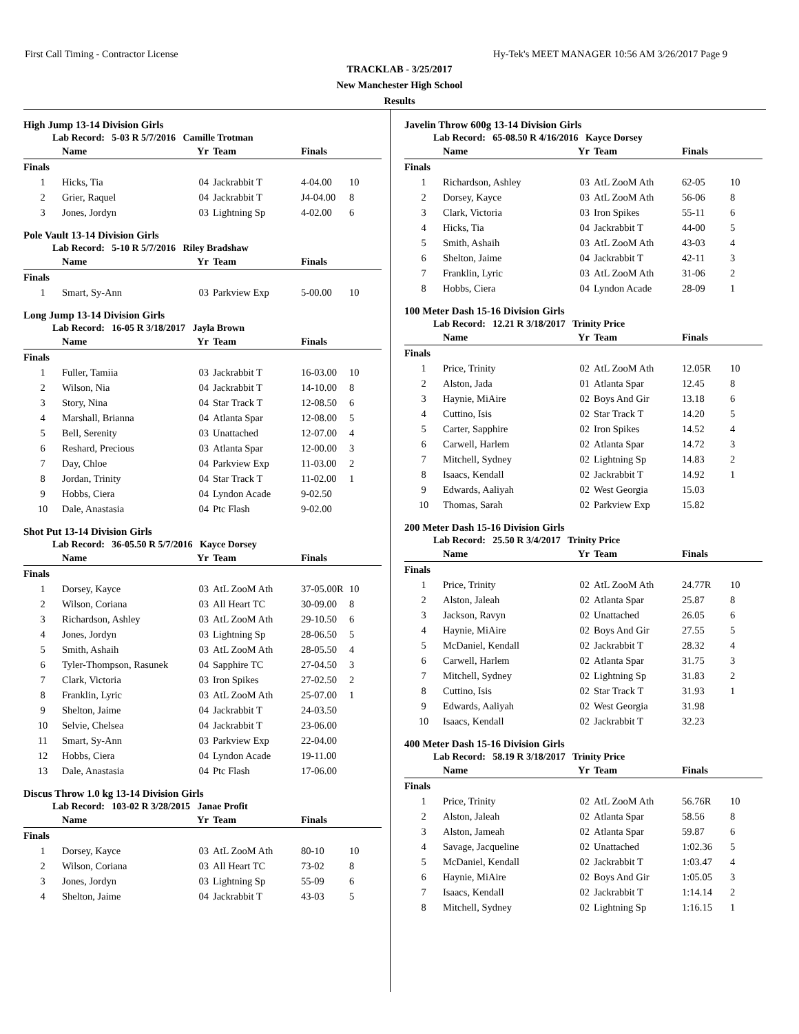First Call Timing - Contractor License Hy-Tek's MEET MANAGER 10:56 AM 3/26/2017 Page 9
TRACKLAB - 3/25/2017
New Manchester High School
Results
High Jump 13-14 Division Girls
Lab Record: 5-03 R 5/7/2016 Camille Trotman
| | Name | Yr | Team | Finals | |
| --- | --- | --- | --- | --- | --- |
| Finals | | | | | |
| 1 | Hicks, Tia | 04 | Jackrabbit T | 4-04.00 | 10 |
| 2 | Grier, Raquel | 04 | Jackrabbit T | J4-04.00 | 8 |
| 3 | Jones, Jordyn | 03 | Lightning Sp | 4-02.00 | 6 |
Pole Vault 13-14 Division Girls
Lab Record: 5-10 R 5/7/2016 Riley Bradshaw
| | Name | Yr | Team | Finals | |
| --- | --- | --- | --- | --- | --- |
| Finals | | | | | |
| 1 | Smart, Sy-Ann | 03 | Parkview Exp | 5-00.00 | 10 |
Long Jump 13-14 Division Girls
Lab Record: 16-05 R 3/18/2017 Jayla Brown
| | Name | Yr | Team | Finals | |
| --- | --- | --- | --- | --- | --- |
| Finals | | | | | |
| 1 | Fuller, Tamiia | 03 | Jackrabbit T | 16-03.00 | 10 |
| 2 | Wilson, Nia | 04 | Jackrabbit T | 14-10.00 | 8 |
| 3 | Story, Nina | 04 | Star Track T | 12-08.50 | 6 |
| 4 | Marshall, Brianna | 04 | Atlanta Spar | 12-08.00 | 5 |
| 5 | Bell, Serenity | 03 | Unattached | 12-07.00 | 4 |
| 6 | Reshard, Precious | 03 | Atlanta Spar | 12-00.00 | 3 |
| 7 | Day, Chloe | 04 | Parkview Exp | 11-03.00 | 2 |
| 8 | Jordan, Trinity | 04 | Star Track T | 11-02.00 | 1 |
| 9 | Hobbs, Ciera | 04 | Lyndon Acade | 9-02.50 | |
| 10 | Dale, Anastasia | 04 | Ptc Flash | 9-02.00 | |
Shot Put 13-14 Division Girls
Lab Record: 36-05.50 R 5/7/2016 Kayce Dorsey
| | Name | Yr | Team | Finals | |
| --- | --- | --- | --- | --- | --- |
| Finals | | | | | |
| 1 | Dorsey, Kayce | 03 | AtL ZooM Ath | 37-05.00R | 10 |
| 2 | Wilson, Coriana | 03 | All Heart TC | 30-09.00 | 8 |
| 3 | Richardson, Ashley | 03 | AtL ZooM Ath | 29-10.50 | 6 |
| 4 | Jones, Jordyn | 03 | Lightning Sp | 28-06.50 | 5 |
| 5 | Smith, Ashaih | 03 | AtL ZooM Ath | 28-05.50 | 4 |
| 6 | Tyler-Thompson, Rasunek | 04 | Sapphire TC | 27-04.50 | 3 |
| 7 | Clark, Victoria | 03 | Iron Spikes | 27-02.50 | 2 |
| 8 | Franklin, Lyric | 03 | AtL ZooM Ath | 25-07.00 | 1 |
| 9 | Shelton, Jaime | 04 | Jackrabbit T | 24-03.50 | |
| 10 | Selvie, Chelsea | 04 | Jackrabbit T | 23-06.00 | |
| 11 | Smart, Sy-Ann | 03 | Parkview Exp | 22-04.00 | |
| 12 | Hobbs, Ciera | 04 | Lyndon Acade | 19-11.00 | |
| 13 | Dale, Anastasia | 04 | Ptc Flash | 17-06.00 | |
Discus Throw 1.0 kg 13-14 Division Girls
Lab Record: 103-02 R 3/28/2015 Janae Profit
| | Name | Yr | Team | Finals | |
| --- | --- | --- | --- | --- | --- |
| Finals | | | | | |
| 1 | Dorsey, Kayce | 03 | AtL ZooM Ath | 80-10 | 10 |
| 2 | Wilson, Coriana | 03 | All Heart TC | 73-02 | 8 |
| 3 | Jones, Jordyn | 03 | Lightning Sp | 55-09 | 6 |
| 4 | Shelton, Jaime | 04 | Jackrabbit T | 43-03 | 5 |
Javelin Throw 600g 13-14 Division Girls
Lab Record: 65-08.50 R 4/16/2016 Kayce Dorsey
| | Name | Yr | Team | Finals | |
| --- | --- | --- | --- | --- | --- |
| Finals | | | | | |
| 1 | Richardson, Ashley | 03 | AtL ZooM Ath | 62-05 | 10 |
| 2 | Dorsey, Kayce | 03 | AtL ZooM Ath | 56-06 | 8 |
| 3 | Clark, Victoria | 03 | Iron Spikes | 55-11 | 6 |
| 4 | Hicks, Tia | 04 | Jackrabbit T | 44-00 | 5 |
| 5 | Smith, Ashaih | 03 | AtL ZooM Ath | 43-03 | 4 |
| 6 | Shelton, Jaime | 04 | Jackrabbit T | 42-11 | 3 |
| 7 | Franklin, Lyric | 03 | AtL ZooM Ath | 31-06 | 2 |
| 8 | Hobbs, Ciera | 04 | Lyndon Acade | 28-09 | 1 |
100 Meter Dash 15-16 Division Girls
Lab Record: 12.21 R 3/18/2017 Trinity Price
| | Name | Yr | Team | Finals | |
| --- | --- | --- | --- | --- | --- |
| Finals | | | | | |
| 1 | Price, Trinity | 02 | AtL ZooM Ath | 12.05R | 10 |
| 2 | Alston, Jada | 01 | Atlanta Spar | 12.45 | 8 |
| 3 | Haynie, MiAire | 02 | Boys And Gir | 13.18 | 6 |
| 4 | Cuttino, Isis | 02 | Star Track T | 14.20 | 5 |
| 5 | Carter, Sapphire | 02 | Iron Spikes | 14.52 | 4 |
| 6 | Carwell, Harlem | 02 | Atlanta Spar | 14.72 | 3 |
| 7 | Mitchell, Sydney | 02 | Lightning Sp | 14.83 | 2 |
| 8 | Isaacs, Kendall | 02 | Jackrabbit T | 14.92 | 1 |
| 9 | Edwards, Aaliyah | 02 | West Georgia | 15.03 | |
| 10 | Thomas, Sarah | 02 | Parkview Exp | 15.82 | |
200 Meter Dash 15-16 Division Girls
Lab Record: 25.50 R 3/4/2017 Trinity Price
| | Name | Yr | Team | Finals | |
| --- | --- | --- | --- | --- | --- |
| Finals | | | | | |
| 1 | Price, Trinity | 02 | AtL ZooM Ath | 24.77R | 10 |
| 2 | Alston, Jaleah | 02 | Atlanta Spar | 25.87 | 8 |
| 3 | Jackson, Ravyn | 02 | Unattached | 26.05 | 6 |
| 4 | Haynie, MiAire | 02 | Boys And Gir | 27.55 | 5 |
| 5 | McDaniel, Kendall | 02 | Jackrabbit T | 28.32 | 4 |
| 6 | Carwell, Harlem | 02 | Atlanta Spar | 31.75 | 3 |
| 7 | Mitchell, Sydney | 02 | Lightning Sp | 31.83 | 2 |
| 8 | Cuttino, Isis | 02 | Star Track T | 31.93 | 1 |
| 9 | Edwards, Aaliyah | 02 | West Georgia | 31.98 | |
| 10 | Isaacs, Kendall | 02 | Jackrabbit T | 32.23 | |
400 Meter Dash 15-16 Division Girls
Lab Record: 58.19 R 3/18/2017 Trinity Price
| | Name | Yr | Team | Finals | |
| --- | --- | --- | --- | --- | --- |
| Finals | | | | | |
| 1 | Price, Trinity | 02 | AtL ZooM Ath | 56.76R | 10 |
| 2 | Alston, Jaleah | 02 | Atlanta Spar | 58.56 | 8 |
| 3 | Alston, Jameah | 02 | Atlanta Spar | 59.87 | 6 |
| 4 | Savage, Jacqueline | 02 | Unattached | 1:02.36 | 5 |
| 5 | McDaniel, Kendall | 02 | Jackrabbit T | 1:03.47 | 4 |
| 6 | Haynie, MiAire | 02 | Boys And Gir | 1:05.05 | 3 |
| 7 | Isaacs, Kendall | 02 | Jackrabbit T | 1:14.14 | 2 |
| 8 | Mitchell, Sydney | 02 | Lightning Sp | 1:16.15 | 1 |